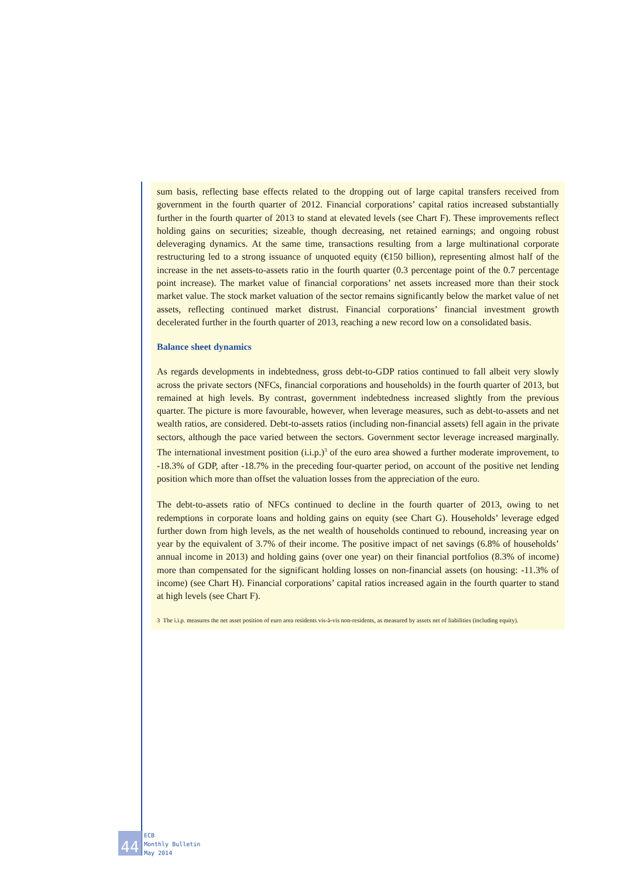sum basis, reflecting base effects related to the dropping out of large capital transfers received from government in the fourth quarter of 2012. Financial corporations’ capital ratios increased substantially further in the fourth quarter of 2013 to stand at elevated levels (see Chart F). These improvements reflect holding gains on securities; sizeable, though decreasing, net retained earnings; and ongoing robust deleveraging dynamics. At the same time, transactions resulting from a large multinational corporate restructuring led to a strong issuance of unquoted equity (€150 billion), representing almost half of the increase in the net assets-to-assets ratio in the fourth quarter (0.3 percentage point of the 0.7 percentage point increase). The market value of financial corporations’ net assets increased more than their stock market value. The stock market valuation of the sector remains significantly below the market value of net assets, reflecting continued market distrust. Financial corporations’ financial investment growth decelerated further in the fourth quarter of 2013, reaching a new record low on a consolidated basis.
Balance sheet dynamics
As regards developments in indebtedness, gross debt-to-GDP ratios continued to fall albeit very slowly across the private sectors (NFCs, financial corporations and households) in the fourth quarter of 2013, but remained at high levels. By contrast, government indebtedness increased slightly from the previous quarter. The picture is more favourable, however, when leverage measures, such as debt-to-assets and net wealth ratios, are considered. Debt-to-assets ratios (including non-financial assets) fell again in the private sectors, although the pace varied between the sectors. Government sector leverage increased marginally. The international investment position (i.i.p.)<sup>3</sup> of the euro area showed a further moderate improvement, to -18.3% of GDP, after -18.7% in the preceding four-quarter period, on account of the positive net lending position which more than offset the valuation losses from the appreciation of the euro.
The debt-to-assets ratio of NFCs continued to decline in the fourth quarter of 2013, owing to net redemptions in corporate loans and holding gains on equity (see Chart G). Households’ leverage edged further down from high levels, as the net wealth of households continued to rebound, increasing year on year by the equivalent of 3.7% of their income. The positive impact of net savings (6.8% of households’ annual income in 2013) and holding gains (over one year) on their financial portfolios (8.3% of income) more than compensated for the significant holding losses on non-financial assets (on housing: -11.3% of income) (see Chart H). Financial corporations’ capital ratios increased again in the fourth quarter to stand at high levels (see Chart F).
3 The i.i.p. measures the net asset position of euro area residents vis-à-vis non-residents, as measured by assets net of liabilities (including equity).
44
ECB
Monthly Bulletin
May 2014